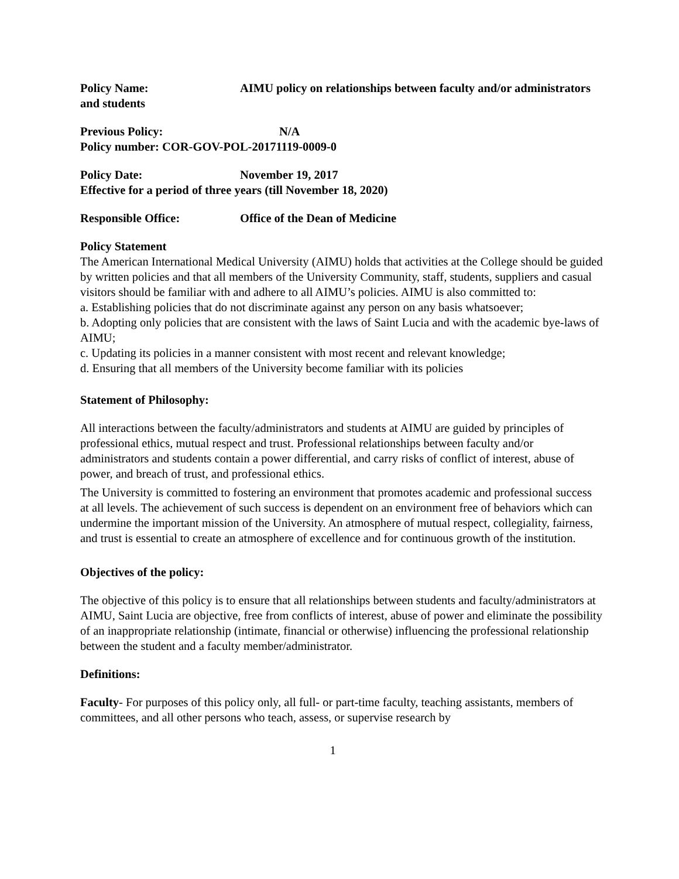Policy Name: AIMU policy on relationships between faculty and/or administrators and students
Previous Policy: N/A
Policy number: COR-GOV-POL-20171119-0009-0
Policy Date: November 19, 2017
Effective for a period of three years (till November 18, 2020)
Responsible Office: Office of the Dean of Medicine
Policy Statement
The American International Medical University (AIMU) holds that activities at the College should be guided by written policies and that all members of the University Community, staff, students, suppliers and casual visitors should be familiar with and adhere to all AIMU’s policies. AIMU is also committed to:
a. Establishing policies that do not discriminate against any person on any basis whatsoever;
b. Adopting only policies that are consistent with the laws of Saint Lucia and with the academic bye-laws of AIMU;
c. Updating its policies in a manner consistent with most recent and relevant knowledge;
d. Ensuring that all members of the University become familiar with its policies
Statement of Philosophy:
All interactions between the faculty/administrators and students at AIMU are guided by principles of professional ethics, mutual respect and trust. Professional relationships between faculty and/or administrators and students contain a power differential, and carry risks of conflict of interest, abuse of power, and breach of trust, and professional ethics.
The University is committed to fostering an environment that promotes academic and professional success at all levels. The achievement of such success is dependent on an environment free of behaviors which can undermine the important mission of the University. An atmosphere of mutual respect, collegiality, fairness, and trust is essential to create an atmosphere of excellence and for continuous growth of the institution.
Objectives of the policy:
The objective of this policy is to ensure that all relationships between students and faculty/administrators at AIMU, Saint Lucia are objective, free from conflicts of interest, abuse of power and eliminate the possibility of an inappropriate relationship (intimate, financial or otherwise) influencing the professional relationship between the student and a faculty member/administrator.
Definitions:
Faculty- For purposes of this policy only, all full- or part-time faculty, teaching assistants, members of committees, and all other persons who teach, assess, or supervise research by
1